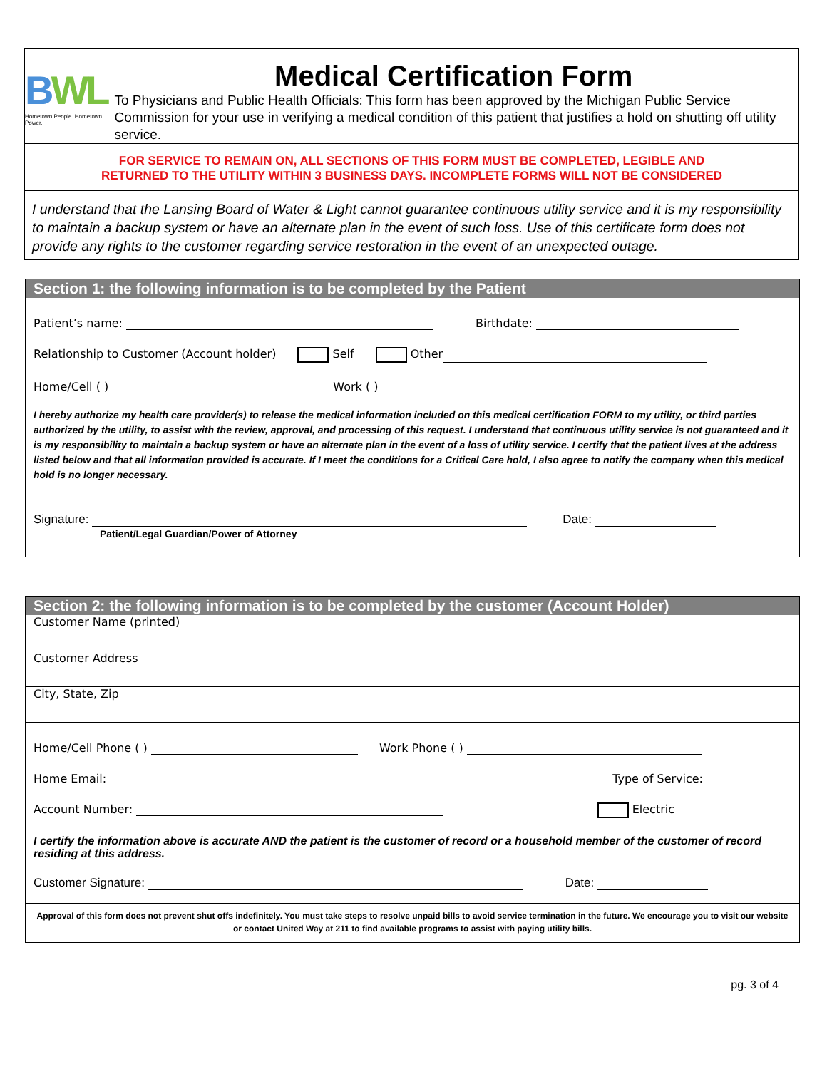BWL
Hometown People. Hometown Power.
Medical Certification Form
To Physicians and Public Health Officials: This form has been approved by the Michigan Public Service Commission for your use in verifying a medical condition of this patient that justifies a hold on shutting off utility service.
FOR SERVICE TO REMAIN ON, ALL SECTIONS OF THIS FORM MUST BE COMPLETED, LEGIBLE AND
RETURNED TO THE UTILITY WITHIN 3 BUSINESS DAYS. INCOMPLETE FORMS WILL NOT BE CONSIDERED
I understand that the Lansing Board of Water & Light cannot guarantee continuous utility service and it is my responsibility to maintain a backup system or have an alternate plan in the event of such loss. Use of this certificate form does not provide any rights to the customer regarding service restoration in the event of an unexpected outage.
Section 1: the following information is to be completed by the Patient
Patient’s name: Birthdate:
Relationship to Customer (Account holder) Self Other
Home/Cell ( ) Work ( )
I hereby authorize my health care provider(s) to release the medical information included on this medical certification FORM to my utility, or third parties authorized by the utility, to assist with the review, approval, and processing of this request. I understand that continuous utility service is not guaranteed and it is my responsibility to maintain a backup system or have an alternate plan in the event of a loss of utility service. I certify that the patient lives at the address listed below and that all information provided is accurate. If I meet the conditions for a Critical Care hold, I also agree to notify the company when this medical hold is no longer necessary.
Signature: Date:
Patient/Legal Guardian/Power of Attorney
Section 2: the following information is to be completed by the customer (Account Holder)
Customer Name (printed)
Customer Address
City, State, Zip
Home/Cell Phone ( ) Work Phone ( )
Home Email: Type of Service:
Account Number: Electric
I certify the information above is accurate AND the patient is the customer of record or a household member of the customer of record residing at this address.
Customer Signature: Date:
Approval of this form does not prevent shut offs indefinitely. You must take steps to resolve unpaid bills to avoid service termination in the future. We encourage you to visit our website or contact United Way at 211 to find available programs to assist with paying utility bills.
pg. 3 of 4